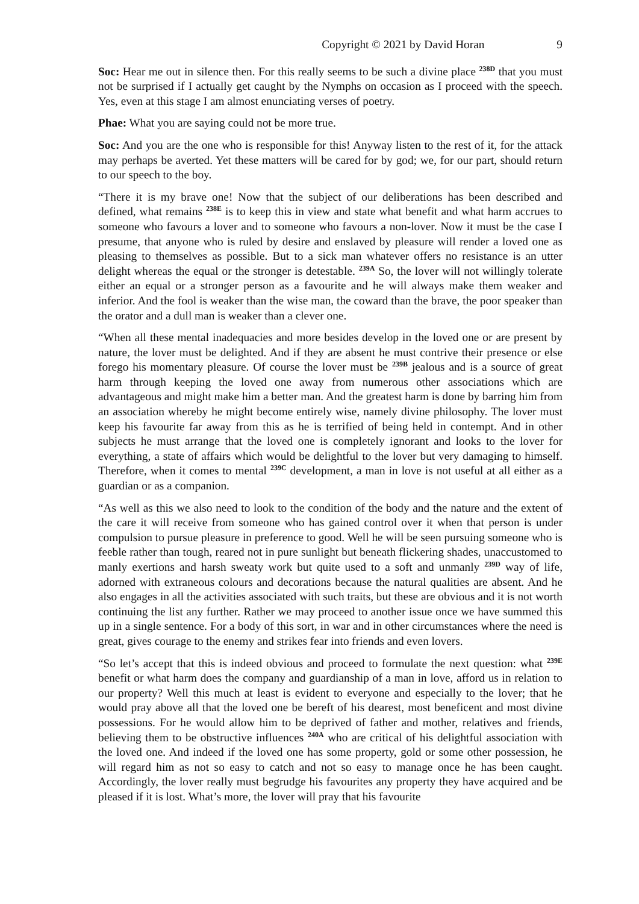Copyright © 2021 by David Horan 9
Soc: Hear me out in silence then. For this really seems to be such a divine place <sup>238D</sup> that you must not be surprised if I actually get caught by the Nymphs on occasion as I proceed with the speech. Yes, even at this stage I am almost enunciating verses of poetry.
Phae: What you are saying could not be more true.
Soc: And you are the one who is responsible for this! Anyway listen to the rest of it, for the attack may perhaps be averted. Yet these matters will be cared for by god; we, for our part, should return to our speech to the boy.
“There it is my brave one! Now that the subject of our deliberations has been described and defined, what remains <sup>238E</sup> is to keep this in view and state what benefit and what harm accrues to someone who favours a lover and to someone who favours a non-lover. Now it must be the case I presume, that anyone who is ruled by desire and enslaved by pleasure will render a loved one as pleasing to themselves as possible. But to a sick man whatever offers no resistance is an utter delight whereas the equal or the stronger is detestable. <sup>239A</sup> So, the lover will not willingly tolerate either an equal or a stronger person as a favourite and he will always make them weaker and inferior. And the fool is weaker than the wise man, the coward than the brave, the poor speaker than the orator and a dull man is weaker than a clever one.
“When all these mental inadequacies and more besides develop in the loved one or are present by nature, the lover must be delighted. And if they are absent he must contrive their presence or else forego his momentary pleasure. Of course the lover must be <sup>239B</sup> jealous and is a source of great harm through keeping the loved one away from numerous other associations which are advantageous and might make him a better man. And the greatest harm is done by barring him from an association whereby he might become entirely wise, namely divine philosophy. The lover must keep his favourite far away from this as he is terrified of being held in contempt. And in other subjects he must arrange that the loved one is completely ignorant and looks to the lover for everything, a state of affairs which would be delightful to the lover but very damaging to himself. Therefore, when it comes to mental <sup>239C</sup> development, a man in love is not useful at all either as a guardian or as a companion.
“As well as this we also need to look to the condition of the body and the nature and the extent of the care it will receive from someone who has gained control over it when that person is under compulsion to pursue pleasure in preference to good. Well he will be seen pursuing someone who is feeble rather than tough, reared not in pure sunlight but beneath flickering shades, unaccustomed to manly exertions and harsh sweaty work but quite used to a soft and unmanly <sup>239D</sup> way of life, adorned with extraneous colours and decorations because the natural qualities are absent. And he also engages in all the activities associated with such traits, but these are obvious and it is not worth continuing the list any further. Rather we may proceed to another issue once we have summed this up in a single sentence. For a body of this sort, in war and in other circumstances where the need is great, gives courage to the enemy and strikes fear into friends and even lovers.
“So let’s accept that this is indeed obvious and proceed to formulate the next question: what <sup>239E</sup> benefit or what harm does the company and guardianship of a man in love, afford us in relation to our property? Well this much at least is evident to everyone and especially to the lover; that he would pray above all that the loved one be bereft of his dearest, most beneficent and most divine possessions. For he would allow him to be deprived of father and mother, relatives and friends, believing them to be obstructive influences <sup>240A</sup> who are critical of his delightful association with the loved one. And indeed if the loved one has some property, gold or some other possession, he will regard him as not so easy to catch and not so easy to manage once he has been caught. Accordingly, the lover really must begrudge his favourites any property they have acquired and be pleased if it is lost. What’s more, the lover will pray that his favourite